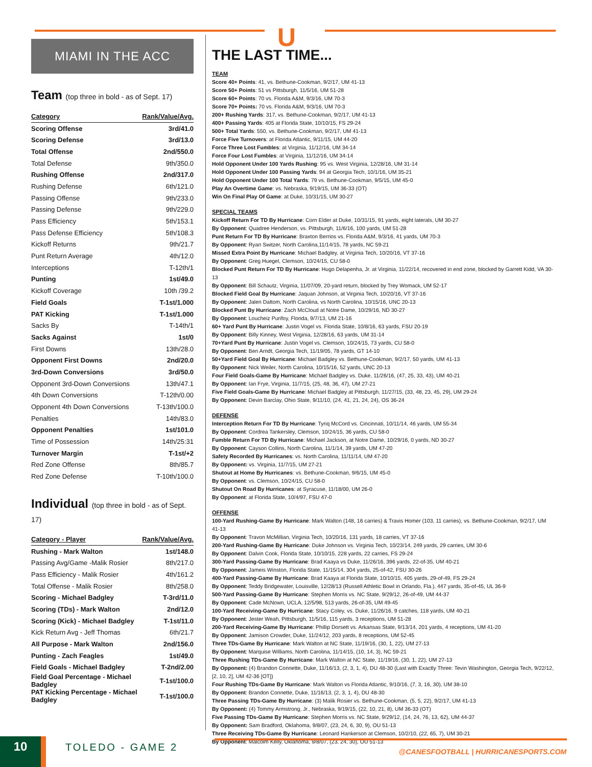U
MIAMI IN THE ACC
Team (top three in bold - as of Sept. 17)
| Category | Rank/Value/Avg. |
| --- | --- |
| Scoring Offense | 3rd/41.0 |
| Scoring Defense | 3rd/13.0 |
| Total Offense | 2nd/550.0 |
| Total Defense | 9th/350.0 |
| Rushing Offense | 2nd/317.0 |
| Rushing Defense | 6th/121.0 |
| Passing Offense | 9th/233.0 |
| Passing Defense | 9th/229.0 |
| Pass Efficiency | 5th/153.1 |
| Pass Defense Efficiency | 5th/108.3 |
| Kickoff Returns | 9th/21.7 |
| Punt Return Average | 4th/12.0 |
| Interceptions | T-12th/1 |
| Punting | 1st/49.0 |
| Kickoff Coverage | 10th /39.2 |
| Field Goals | T-1st/1.000 |
| PAT Kicking | T-1st/1.000 |
| Sacks By | T-14th/1 |
| Sacks Against | 1st/0 |
| First Downs | 13th/28.0 |
| Opponent First Downs | 2nd/20.0 |
| 3rd-Down Conversions | 3rd/50.0 |
| Opponent 3rd-Down Conversions | 13th/47.1 |
| 4th Down Conversions | T-12th/0.00 |
| Opponent 4th Down Conversions | T-13th/100.0 |
| Penalties | 14th/83.0 |
| Opponent Penalties | 1st/101.0 |
| Time of Possession | 14th/25:31 |
| Turnover Margin | T-1st/+2 |
| Red Zone Offense | 8th/85.7 |
| Red Zone Defense | T-10th/100.0 |
Individual (top three in bold - as of Sept. 17)
| Category - Player | Rank/Value/Avg. |
| --- | --- |
| Rushing - Mark Walton | 1st/148.0 |
| Passing Avg/Game -Malik Rosier | 8th/217.0 |
| Pass Efficiency - Malik Rosier | 4th/161.2 |
| Total Offense - Malik Rosier | 8th/258.0 |
| Scoring - Michael Badgley | T-3rd/11.0 |
| Scoring (TDs) - Mark Walton | 2nd/12.0 |
| Scoring (Kick) - Michael Badgley | T-1st/11.0 |
| Kick Return Avg - Jeff Thomas | 6th/21.7 |
| All Purpose - Mark Walton | 2nd/156.0 |
| Punting - Zach Feagles | 1st/49.0 |
| Field Goals - Michael Badgley | T-2nd/2.00 |
| Field Goal Percentage - Michael Badgley | T-1st/100.0 |
| PAT Kicking Percentage - Michael Badgley | T-1st/100.0 |
THE LAST TIME...
TEAM
Score 40+ Points: 41, vs. Bethune-Cookman, 9/2/17, UM 41-13
Score 50+ Points: 51 vs Pittsburgh, 11/5/16, UM 51-28
Score 60+ Points: 70 vs. Florida A&M, 9/3/16, UM 70-3
Score 70+ Points: 70 vs. Florida A&M, 9/3/16, UM 70-3
200+ Rushing Yards: 317, vs. Bethune-Cookman, 9/2/17, UM 41-13
400+ Passing Yards: 405 at Florida State, 10/10/15, FS 29-24
500+ Total Yards: 550, vs. Bethune-Cookman, 9/2/17, UM 41-13
Force Five Turnovers: at Florida Atlantic, 9/11/15, UM 44-20
Force Three Lost Fumbles: at Virginia, 11/12/16, UM 34-14
Force Four Lost Fumbles: at Virginia, 11/12/16, UM 34-14
Hold Opponent Under 100 Yards Rushing: 95 vs. West Virginia, 12/28/16, UM 31-14
Hold Opponent Under 100 Passing Yards: 94 at Georgia Tech, 10/1/16, UM 35-21
Hold Opponent Under 100 Total Yards: 79 vs. Bethune-Cookman, 9/5/15, UM 45-0
Play An Overtime Game: vs. Nebraska, 9/19/15, UM 36-33 (OT)
Win On Final Play Of Game: at Duke, 10/31/15, UM 30-27
SPECIAL TEAMS
Kickoff Return For TD By Hurricane: Corn Elder at Duke, 10/31/15, 91 yards, eight laterals, UM 30-27
By Opponent: Quadree Henderson, vs. Pittsburgh, 11/6/16, 100 yards, UM 51-28
Punt Return For TD By Hurricane: Braxton Berrios vs. Florida A&M, 9/3/16, 41 yards, UM 70-3
By Opponent: Ryan Switzer, North Carolina,11/14/15, 78 yards, NC 59-21
Missed Extra Point By Hurricane: Michael Badgley, at Virginia Tech, 10/20/16, VT 37-16
By Opponent: Greg Huegel, Clemson, 10/24/15, CU 58-0
Blocked Punt Return For TD By Hurricane: Hugo Delapenha, Jr. at Virginia, 11/22/14, recovered in end zone, blocked by Garrett Kidd, VA 30-13
By Opponent: Bill Schautz, Virginia, 11/07/09, 20-yard return, blocked by Trey Womack, UM 52-17
Blocked Field Goal By Hurricane: Jaquan Johnson, at Virginia Tech, 10/20/16, VT 37-16
By Opponent: Jalen Daltom, North Carolina, vs North Carolina, 10/15/16, UNC 20-13
Blocked Punt By Hurricane: Zach McCloud at Notre Dame, 10/29/16, ND 30-27
By Opponent: Loucheiz Purifoy, Florida, 9/7/13, UM 21-16
60+ Yard Punt By Hurricane: Justin Vogel vs. Florida State, 10/8/16, 63 yards, FSU 20-19
By Opponent: Billy Kinney, West Virginia, 12/28/16, 63 yards, UM 31-14
70+Yard Punt By Hurricane: Justin Vogel vs. Clemson, 10/24/15, 73 yards, CU 58-0
By Opponent: Ben Arndt, Georgia Tech, 11/19/05, 78 yards, GT 14-10
50+Yard Field Goal By Hurricane: Michael Badgley vs. Bethune-Cookman, 9/2/17, 50 yards, UM 41-13
By Opponent: Nick Weiler, North Carolina, 10/15/16, 52 yards, UNC 20-13
Four Field Goals-Game By Hurricane: Michael Badgley vs. Duke, 11/26/16, (47, 25, 33, 43), UM 40-21
By Opponent: Ian Frye, Virginia, 11/7/15, (25, 48, 36, 47), UM 27-21
Five Field Goals-Game By Hurricane: Michael Badgley at Pittsburgh, 11/27/15, (33, 48, 23, 45, 29), UM 29-24
By Opponent: Devin Barclay, Ohio State, 9/11/10, (24, 41, 21, 24, 24), OS 36-24
DEFENSE
Interception Return For TD By Hurricane: Tyriq McCord vs. Cincinnati, 10/11/14, 46 yards, UM 55-34
By Opponent: Cordrea Tankersley, Clemson, 10/24/15, 36 yards, CU 58-0
Fumble Return For TD By Hurricane: Michael Jackson, at Notre Dame, 10/29/16, 0 yards, ND 30-27
By Opponent: Cayson Collins, North Carolina, 11/1/14, 39 yards, UM 47-20
Safety Recorded By Hurricanes: vs. North Carolina, 11/11/14, UM 47-20
By Opponent: vs. Virginia, 11/7/15, UM 27-21
Shutout at Home By Hurricanes: vs. Bethune-Cookman, 9/6/15, UM 45-0
By Opponent: vs. Clemson, 10/24/15, CU 58-0
Shutout On Road By Hurricanes: at Syracuse, 11/18/00, UM 26-0
By Opponent: at Florida State, 10/4/97, FSU 47-0
OFFENSE
100-Yard Rushing-Game By Hurricane: Mark Walton (148, 16 carries) & Travis Homer (103, 11 carries), vs. Bethune-Cookman, 9/2/17, UM 41-13
By Opponent: Travon McMillian, Virginia Tech, 10/20/16, 131 yards, 18 carries, VT 37-16
200-Yard Rushing-Game By Hurricane: Duke Johnson vs. Virginia Tech, 10/23/14, 249 yards, 29 carries, UM 30-6
By Opponent: Dalvin Cook, Florida State, 10/10/15, 228 yards, 22 carries, FS 29-24
300-Yard Passing-Game By Hurricane: Brad Kaaya vs Duke, 11/26/16, 396 yards, 22-of-35, UM 40-21
By Opponent: Jameis Winston, Florida State, 11/15/14, 304 yards, 25-of-42, FSU 30-26
400-Yard Passing-Game By Hurricane: Brad Kaaya at Florida State, 10/10/15, 405 yards, 29-of-49, FS 29-24
By Opponent: Teddy Bridgewater, Louisville, 12/28/13 (Russell Athletic Bowl in Orlando, Fla.), 447 yards, 35-of-45, UL 36-9
500-Yard Passing-Game By Hurricane: Stephen Morris vs. NC State, 9/29/12, 26-of-49, UM 44-37
By Opponent: Cade McNown, UCLA, 12/5/98, 513 yards, 26-of-35, UM 49-45
100-Yard Receiving-Game By Hurricane: Stacy Coley, vs. Duke, 11/26/16, 9 catches, 118 yards, UM 40-21
By Opponent: Jester Weah, Pittsburgh, 11/5/16, 115 yards, 3 receptions, UM 51-28
200-Yard Receiving-Game By Hurricane: Phillip Dorsett vs. Arkansas State, 9/13/14, 201 yards, 4 receptions, UM 41-20
By Opponent: Jamison Crowder, Duke, 11/24/12, 203 yards, 8 receptions, UM 52-45
Three TDs-Game By Hurricane: Mark Walton at NC State, 11/19/16, (30, 1, 22), UM 27-13
By Opponent: Marquise Williams, North Carolina, 11/14/15, (10, 14, 3), NC 59-21
Three Rushing TDs-Game By Hurricane: Mark Walton at NC State, 11/19/16, (30, 1, 22), UM 27-13
By Opponent: (4) Brandon Connette, Duke, 11/16/13, (2, 3, 1, 4), DU 48-30 (Last with Exactly Three: Tevin Washington, Georgia Tech, 9/22/12, [2, 10, 2], UM 42-36 [OT])
Four Rushing TDs-Game By Hurricane: Mark Walton vs Florida Atlantic, 9/10/16, (7, 3, 16, 30), UM 38-10
By Opponent: Brandon Connette, Duke, 11/16/13, (2, 3, 1, 4), DU 48-30
Three Passing TDs-Game By Hurricane: (3) Malik Rosier vs. Bethune-Cookman, (5, 5, 22), 9/2/17, UM 41-13
By Opponent: (4) Tommy Armstrong, Jr., Nebraska, 9/19/15, (22, 10, 21, 8), UM 36-33 (OT)
Five Passing TDs-Game By Hurricane: Stephen Morris vs. NC State, 9/29/12, (14, 24, 76, 13, 62), UM 44-37
By Opponent: Sam Bradford, Oklahoma, 9/8/07, (23, 24, 6, 30, 9), OU 51-13
Three Receiving TDs-Game By Hurricane: Leonard Hankerson at Clemson, 10/2/10, (22, 65, 7), UM 30-21
By Opponent: Malcolm Kelly, Oklahoma, 9/8/07, (23, 24, 30), OU 51-13
10 TOLEDO - GAME 2
@CANESFOOTBALL | HURRICANESPORTS.COM